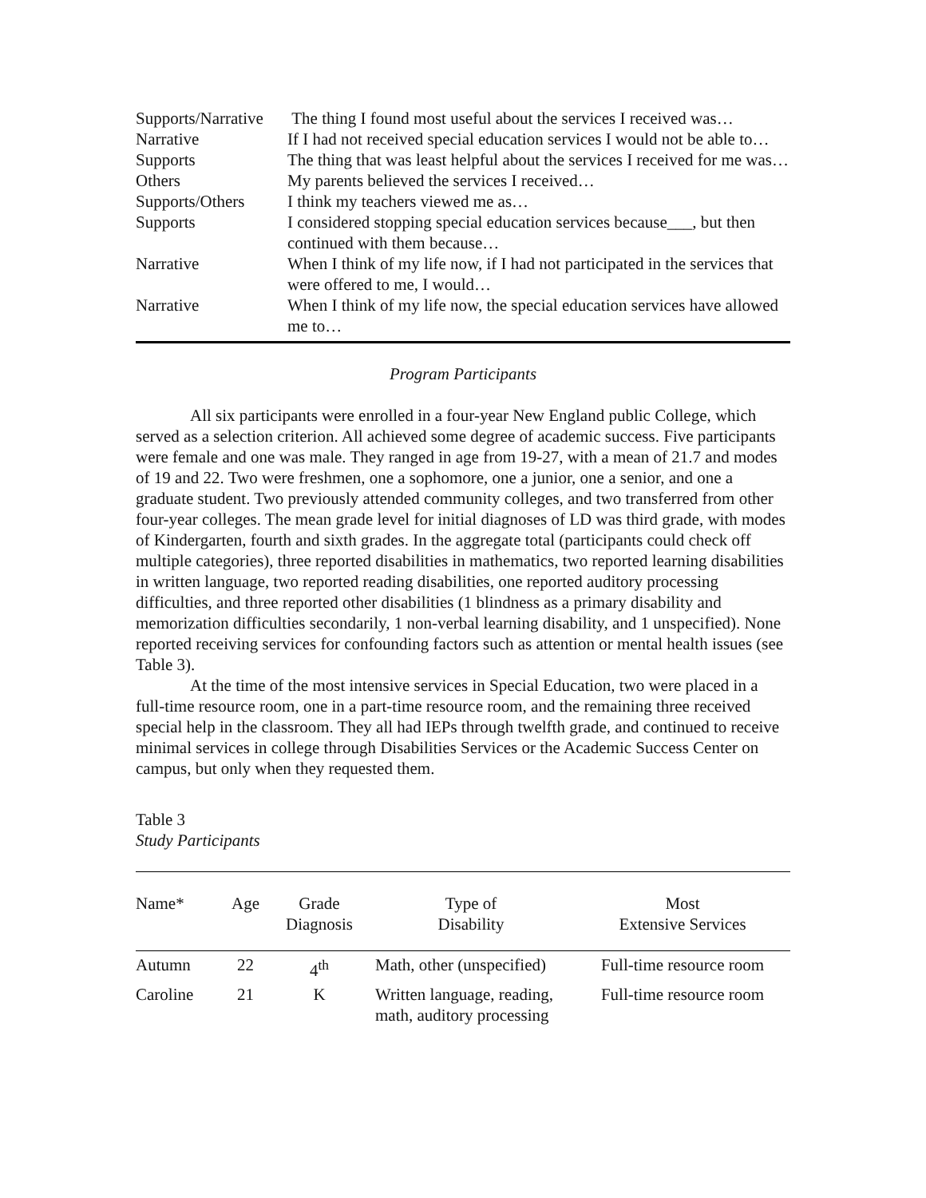| Supports/Narrative | The thing I found most useful about the services I received was… |
| Narrative | If I had not received special education services I would not be able to… |
| Supports | The thing that was least helpful about the services I received for me was… |
| Others | My parents believed the services I received… |
| Supports/Others | I think my teachers viewed me as… |
| Supports | I considered stopping special education services because___, but then continued with them because… |
| Narrative | When I think of my life now, if I had not participated in the services that were offered to me, I would… |
| Narrative | When I think of my life now, the special education services have allowed me to… |
Program Participants
All six participants were enrolled in a four-year New England public College, which served as a selection criterion. All achieved some degree of academic success. Five participants were female and one was male. They ranged in age from 19-27, with a mean of 21.7 and modes of 19 and 22. Two were freshmen, one a sophomore, one a junior, one a senior, and one a graduate student. Two previously attended community colleges, and two transferred from other four-year colleges. The mean grade level for initial diagnoses of LD was third grade, with modes of Kindergarten, fourth and sixth grades. In the aggregate total (participants could check off multiple categories), three reported disabilities in mathematics, two reported learning disabilities in written language, two reported reading disabilities, one reported auditory processing difficulties, and three reported other disabilities (1 blindness as a primary disability and memorization difficulties secondarily, 1 non-verbal learning disability, and 1 unspecified). None reported receiving services for confounding factors such as attention or mental health issues (see Table 3).
At the time of the most intensive services in Special Education, two were placed in a full-time resource room, one in a part-time resource room, and the remaining three received special help in the classroom. They all had IEPs through twelfth grade, and continued to receive minimal services in college through Disabilities Services or the Academic Success Center on campus, but only when they requested them.
Table 3
Study Participants
| Name* | Age | Grade Diagnosis | Type of Disability | Most Extensive Services |
| --- | --- | --- | --- | --- |
| Autumn | 22 | 4<sup>th</sup> | Math, other (unspecified) | Full-time resource room |
| Caroline | 21 | K | Written language, reading, math, auditory processing | Full-time resource room |